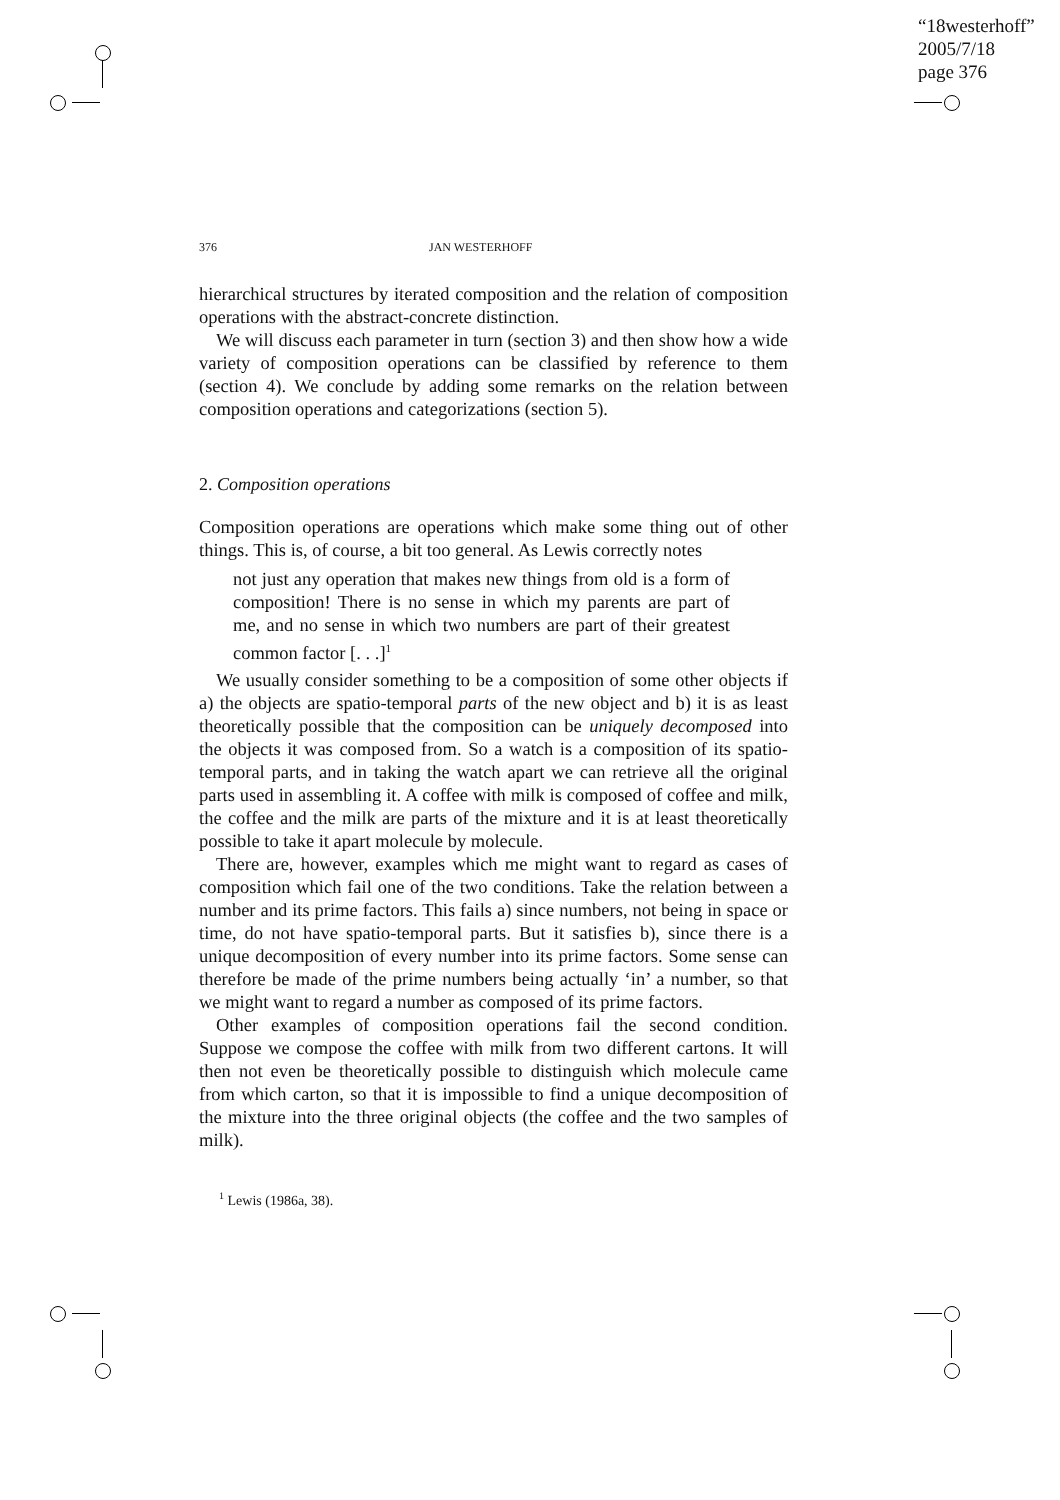“18westerhoff”
2005/7/18
page 376
376 JAN WESTERHOFF
hierarchical structures by iterated composition and the relation of composition operations with the abstract-concrete distinction.
We will discuss each parameter in turn (section 3) and then show how a wide variety of composition operations can be classified by reference to them (section 4). We conclude by adding some remarks on the relation between composition operations and categorizations (section 5).
2. Composition operations
Composition operations are operations which make some thing out of other things. This is, of course, a bit too general. As Lewis correctly notes
not just any operation that makes new things from old is a form of composition! There is no sense in which my parents are part of me, and no sense in which two numbers are part of their greatest common factor [. . .]<sup>1</sup>
We usually consider something to be a composition of some other objects if a) the objects are spatio-temporal parts of the new object and b) it is as least theoretically possible that the composition can be uniquely decomposed into the objects it was composed from. So a watch is a composition of its spatio-temporal parts, and in taking the watch apart we can retrieve all the original parts used in assembling it. A coffee with milk is composed of coffee and milk, the coffee and the milk are parts of the mixture and it is at least theoretically possible to take it apart molecule by molecule.
There are, however, examples which me might want to regard as cases of composition which fail one of the two conditions. Take the relation between a number and its prime factors. This fails a) since numbers, not being in space or time, do not have spatio-temporal parts. But it satisfies b), since there is a unique decomposition of every number into its prime factors. Some sense can therefore be made of the prime numbers being actually ‘in’ a number, so that we might want to regard a number as composed of its prime factors.
Other examples of composition operations fail the second condition. Suppose we compose the coffee with milk from two different cartons. It will then not even be theoretically possible to distinguish which molecule came from which carton, so that it is impossible to find a unique decomposition of the mixture into the three original objects (the coffee and the two samples of milk).
<sup>1</sup> Lewis (1986a, 38).